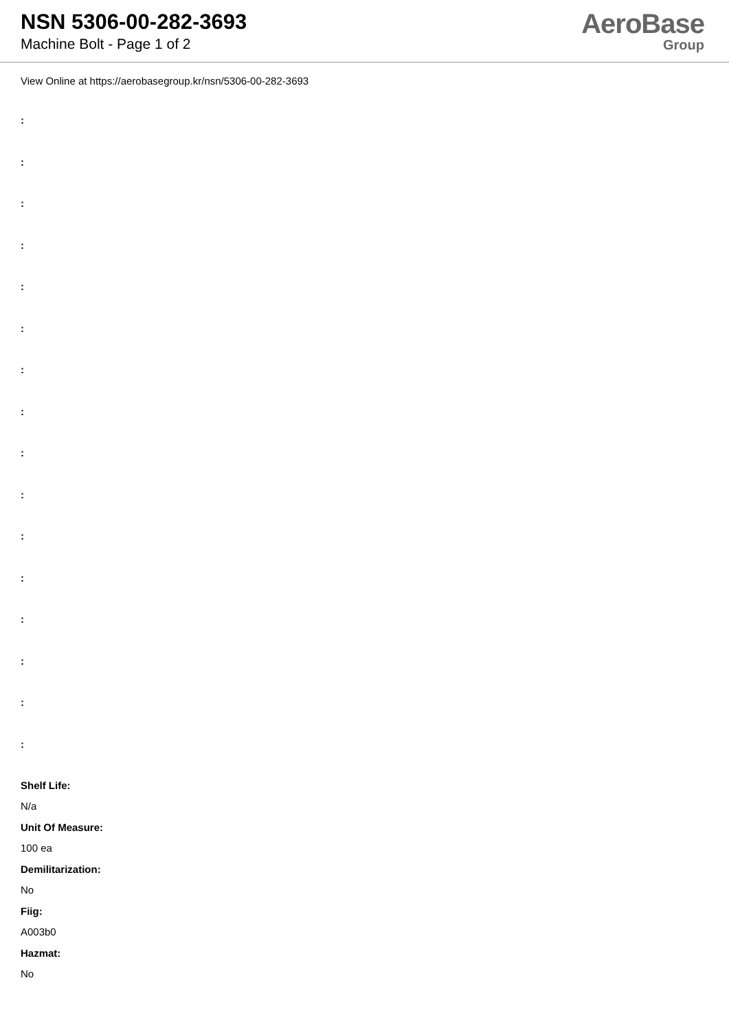NSN 5306-00-282-3693
Machine Bolt - Page 1 of 2
AeroBase
Group
View Online at https://aerobasegroup.kr/nsn/5306-00-282-3693
:
:
:
:
:
:
:
:
:
:
:
:
:
:
:
:
Shelf Life:
N/a
Unit Of Measure:
100 ea
Demilitarization:
No
Fiig:
A003b0
Hazmat:
No